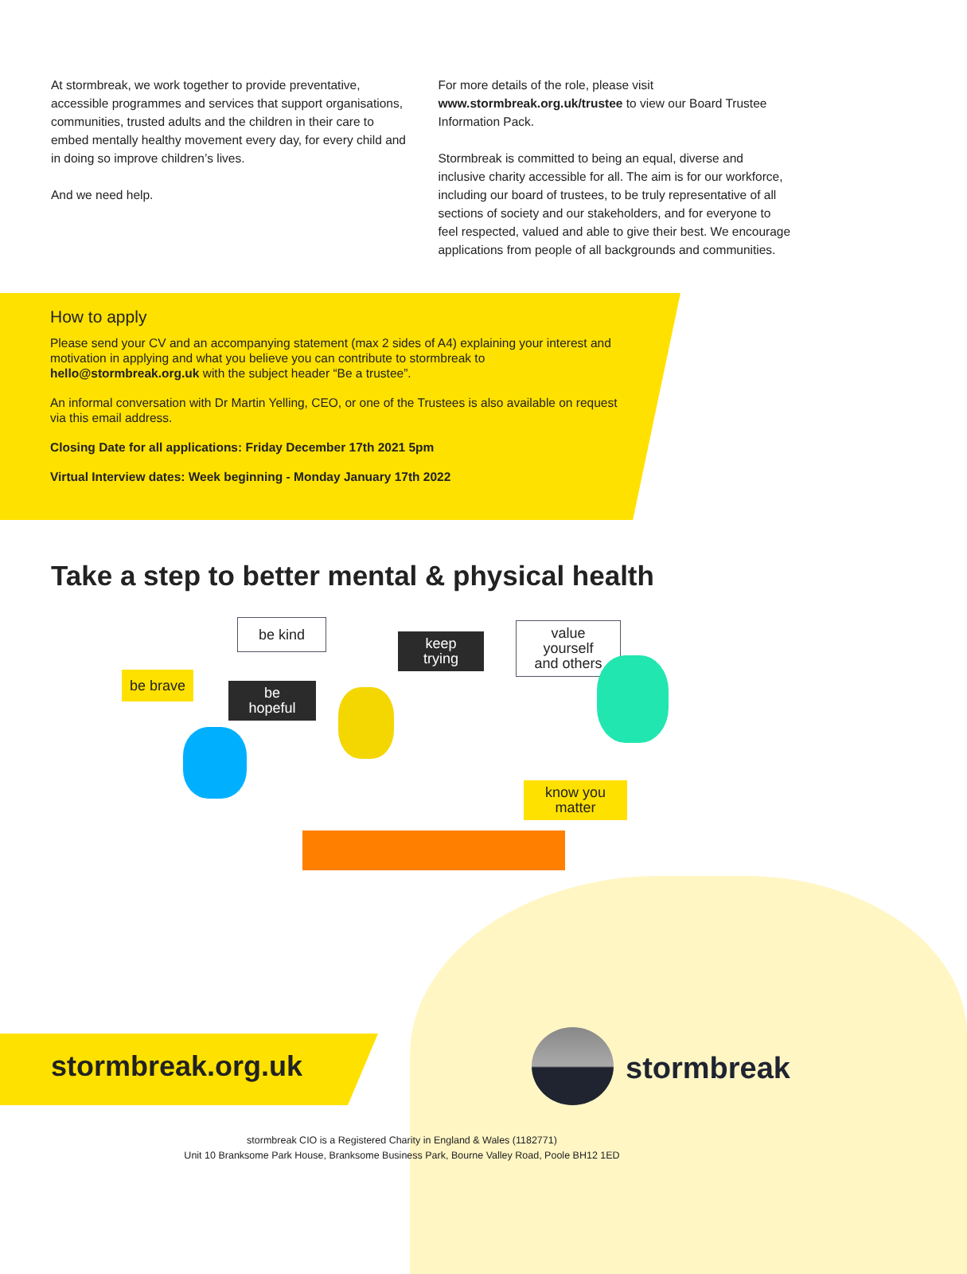At stormbreak, we work together to provide preventative, accessible programmes and services that support organisations, communities, trusted adults and the children in their care to embed mentally healthy movement every day, for every child and in doing so improve children’s lives.
And we need help.
For more details of the role, please visit www.stormbreak.org.uk/trustee to view our Board Trustee Information Pack.
Stormbreak is committed to being an equal, diverse and inclusive charity accessible for all. The aim is for our workforce, including our board of trustees, to be truly representative of all sections of society and our stakeholders, and for everyone to feel respected, valued and able to give their best. We encourage applications from people of all backgrounds and communities.
How to apply
Please send your CV and an accompanying statement (max 2 sides of A4) explaining your interest and motivation in applying and what you believe you can contribute to stormbreak to hello@stormbreak.org.uk with the subject header “Be a trustee”.
An informal conversation with Dr Martin Yelling, CEO, or one of the Trustees is also available on request via this email address.
Closing Date for all applications: Friday December 17th 2021 5pm
Virtual Interview dates: Week beginning - Monday January 17th 2022
Take a step to better mental & physical health
be brave
be kind
be
hopeful
keep
trying
value
yourself
and others
know you
matter
stormbreak.org.uk
stormbreak
stormbreak CIO is a Registered Charity in England & Wales (1182771)
Unit 10 Branksome Park House, Branksome Business Park, Bourne Valley Road, Poole BH12 1ED